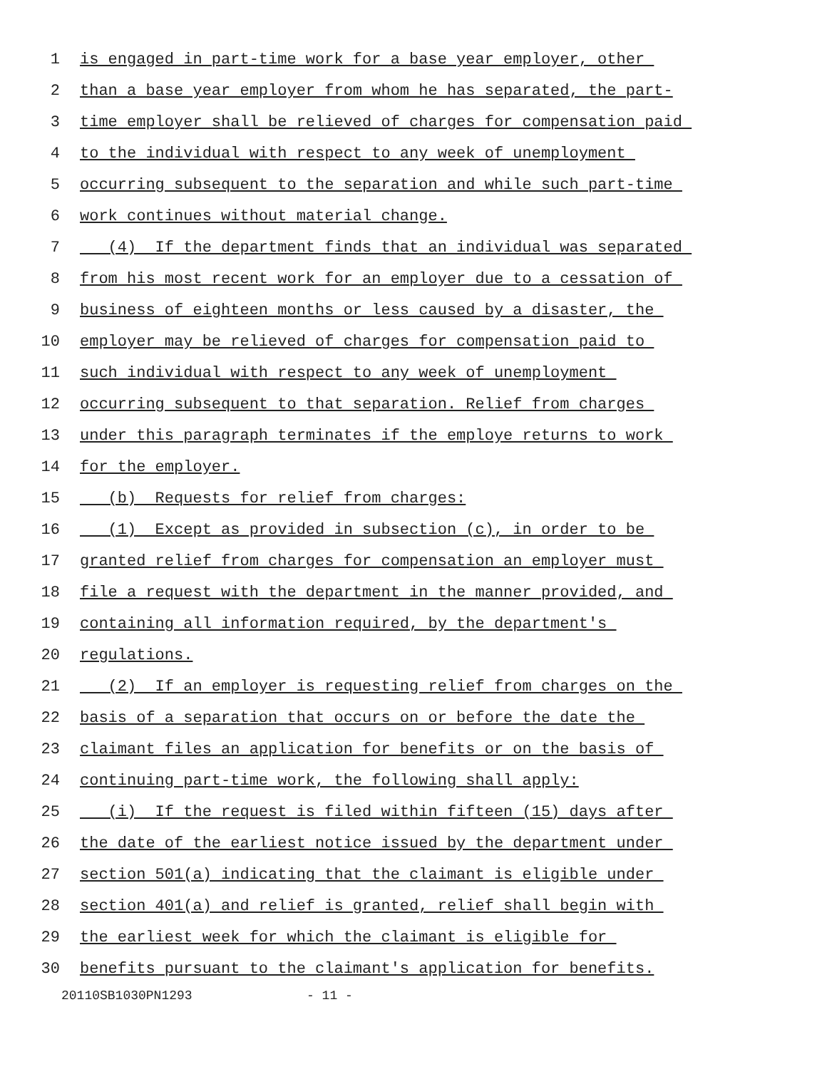1 is engaged in part-time work for a base year employer, other
2 than a base year employer from whom he has separated, the part-
3 time employer shall be relieved of charges for compensation paid
4 to the individual with respect to any week of unemployment
5 occurring subsequent to the separation and while such part-time
6 work continues without material change.
7 (4) If the department finds that an individual was separated
8 from his most recent work for an employer due to a cessation of
9 business of eighteen months or less caused by a disaster, the
10 employer may be relieved of charges for compensation paid to
11 such individual with respect to any week of unemployment
12 occurring subsequent to that separation. Relief from charges
13 under this paragraph terminates if the employe returns to work
14 for the employer.
15 (b) Requests for relief from charges:
16 (1) Except as provided in subsection (c), in order to be
17 granted relief from charges for compensation an employer must
18 file a request with the department in the manner provided, and
19 containing all information required, by the department's
20 regulations.
21 (2) If an employer is requesting relief from charges on the
22 basis of a separation that occurs on or before the date the
23 claimant files an application for benefits or on the basis of
24 continuing part-time work, the following shall apply:
25 (i) If the request is filed within fifteen (15) days after
26 the date of the earliest notice issued by the department under
27 section 501(a) indicating that the claimant is eligible under
28 section 401(a) and relief is granted, relief shall begin with
29 the earliest week for which the claimant is eligible for
30 benefits pursuant to the claimant's application for benefits.
20110SB1030PN1293 - 11 -